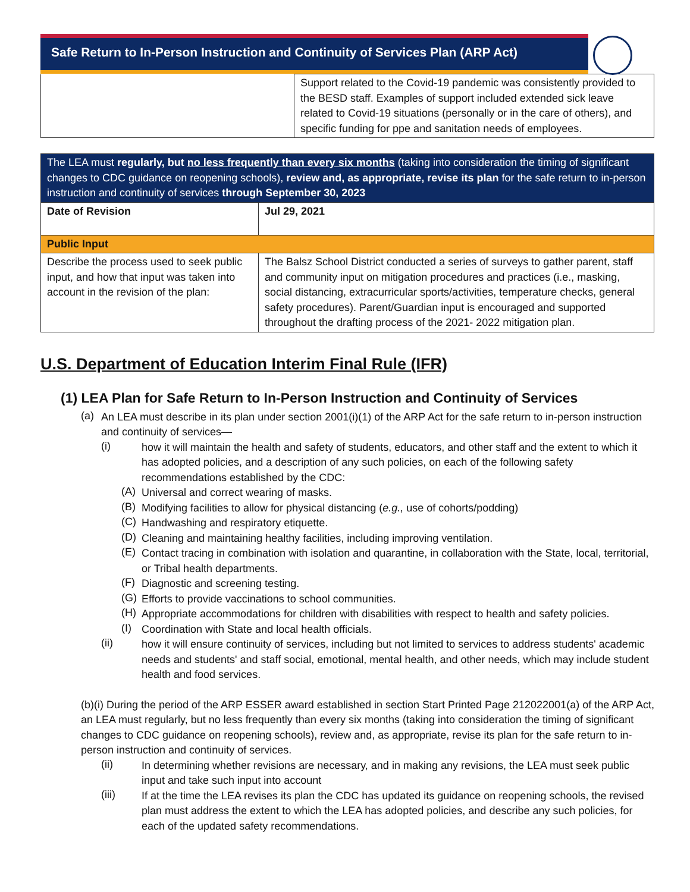Safe Return to In-Person Instruction and Continuity of Services Plan (ARP Act)
| | Support related to the Covid-19 pandemic was consistently provided to the BESD staff. Examples of support included extended sick leave related to Covid-19 situations (personally or in the care of others), and specific funding for ppe and sanitation needs of employees. |
| The LEA must regularly, but no less frequently than every six months (taking into consideration the timing of significant changes to CDC guidance on reopening schools), review and, as appropriate, revise its plan for the safe return to in-person instruction and continuity of services through September 30, 2023 | |
| Date of Revision | Jul 29, 2021 |
| Public Input | |
| Describe the process used to seek public input, and how that input was taken into account in the revision of the plan: | The Balsz School District conducted a series of surveys to gather parent, staff and community input on mitigation procedures and practices (i.e., masking, social distancing, extracurricular sports/activities, temperature checks, general safety procedures). Parent/Guardian input is encouraged and supported throughout the drafting process of the 2021- 2022 mitigation plan. |
U.S. Department of Education Interim Final Rule (IFR)
(1) LEA Plan for Safe Return to In-Person Instruction and Continuity of Services
(a)
An LEA must describe in its plan under section 2001(i)(1) of the ARP Act for the safe return to in-person instruction and continuity of services—
(i)
how it will maintain the health and safety of students, educators, and other staff and the extent to which it has adopted policies, and a description of any such policies, on each of the following safety recommendations established by the CDC:
(A)
Universal and correct wearing of masks.
(B)
Modifying facilities to allow for physical distancing (e.g., use of cohorts/podding)
(C)
Handwashing and respiratory etiquette.
(D)
Cleaning and maintaining healthy facilities, including improving ventilation.
(E)
Contact tracing in combination with isolation and quarantine, in collaboration with the State, local, territorial, or Tribal health departments.
(F)
Diagnostic and screening testing.
(G)
Efforts to provide vaccinations to school communities.
(H)
Appropriate accommodations for children with disabilities with respect to health and safety policies.
(I)
Coordination with State and local health officials.
(ii)
how it will ensure continuity of services, including but not limited to services to address students' academic needs and students' and staff social, emotional, mental health, and other needs, which may include student health and food services.
(b)(i) During the period of the ARP ESSER award established in section Start Printed Page 212022001(a) of the ARP Act, an LEA must regularly, but no less frequently than every six months (taking into consideration the timing of significant changes to CDC guidance on reopening schools), review and, as appropriate, revise its plan for the safe return to in-person instruction and continuity of services.
(ii)
In determining whether revisions are necessary, and in making any revisions, the LEA must seek public input and take such input into account
(iii)
If at the time the LEA revises its plan the CDC has updated its guidance on reopening schools, the revised plan must address the extent to which the LEA has adopted policies, and describe any such policies, for each of the updated safety recommendations.